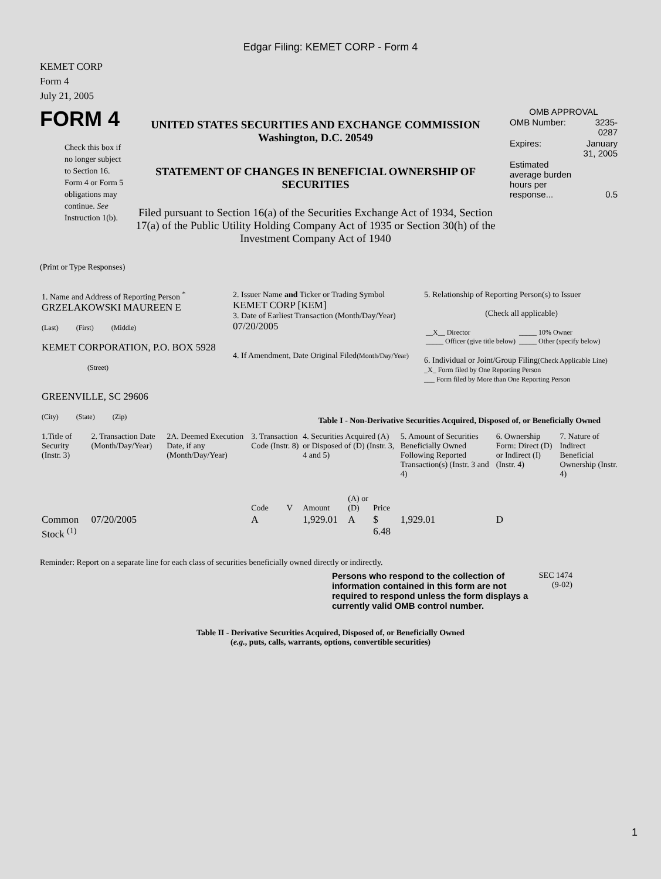Edgar Filing: KEMET CORP - Form 4
KEMET CORP
Form 4
July 21, 2005
FORM 4
Check this box if no longer subject to Section 16. Form 4 or Form 5 obligations may continue. See Instruction 1(b).
UNITED STATES SECURITIES AND EXCHANGE COMMISSION
Washington, D.C. 20549
STATEMENT OF CHANGES IN BENEFICIAL OWNERSHIP OF SECURITIES
Filed pursuant to Section 16(a) of the Securities Exchange Act of 1934, Section 17(a) of the Public Utility Holding Company Act of 1935 or Section 30(h) of the Investment Company Act of 1940
OMB APPROVAL
| OMB Number: | 3235-0287 |
| Expires: | January 31, 2005 |
| Estimated average burden hours per response... | 0.5 |
(Print or Type Responses)
| 1. Name and Address of Reporting Person <sup>*</sup> GRZELAKOWSKI MAUREEN E (Last) (First) (Middle) KEMET CORPORATION, P.O. BOX 5928 (Street) GREENVILLE, SC 29606 (City) (State) (Zip) | 2. Issuer Name and Ticker or Trading Symbol KEMET CORP [KEM] 3. Date of Earliest Transaction (Month/Day/Year) 07/20/2005 4. If Amendment, Date Original Filed (Month/Day/Year) | 5. Relationship of Reporting Person(s) to Issuer (Check all applicable) / __X__ Director _____ Officer (give title below) / _____ 10% Owner _____ Other (specify below) / 6. Individual or Joint/Group Filing (Check Applicable Line) _X_ Form filed by One Reporting Person ___ Form filed by More than One Reporting Person |
Table I - Non-Derivative Securities Acquired, Disposed of, or Beneficially Owned
| 1.Title of Security (Instr. 3) | 2. Transaction Date (Month/Day/Year) | 2A. Deemed Execution Date, if any (Month/Day/Year) | 3. Transaction Code (Instr. 8) | | 4. Securities Acquired (A) or Disposed of (D) (Instr. 3, 4 and 5) | | | 5. Amount of Securities Beneficially Owned Following Reported Transaction(s) (Instr. 3 and 4) | 6. Ownership Form: Direct (D) or Indirect (I) (Instr. 4) | 7. Nature of Indirect Beneficial Ownership (Instr. 4) |
| --- | --- | --- | --- | --- | --- | --- | --- | --- | --- | --- |
| | | | Code | V | Amount | (A) or (D) | Price | | | |
| Common Stock <sup>(1)</sup> | 07/20/2005 | | A | | 1,929.01 | A | $ 6.48 | 1,929.01 | D | |
Reminder: Report on a separate line for each class of securities beneficially owned directly or indirectly.
Persons who respond to the collection of information contained in this form are not required to respond unless the form displays a currently valid OMB control number.
SEC 1474 (9-02)
Table II - Derivative Securities Acquired, Disposed of, or Beneficially Owned
(e.g., puts, calls, warrants, options, convertible securities)
1